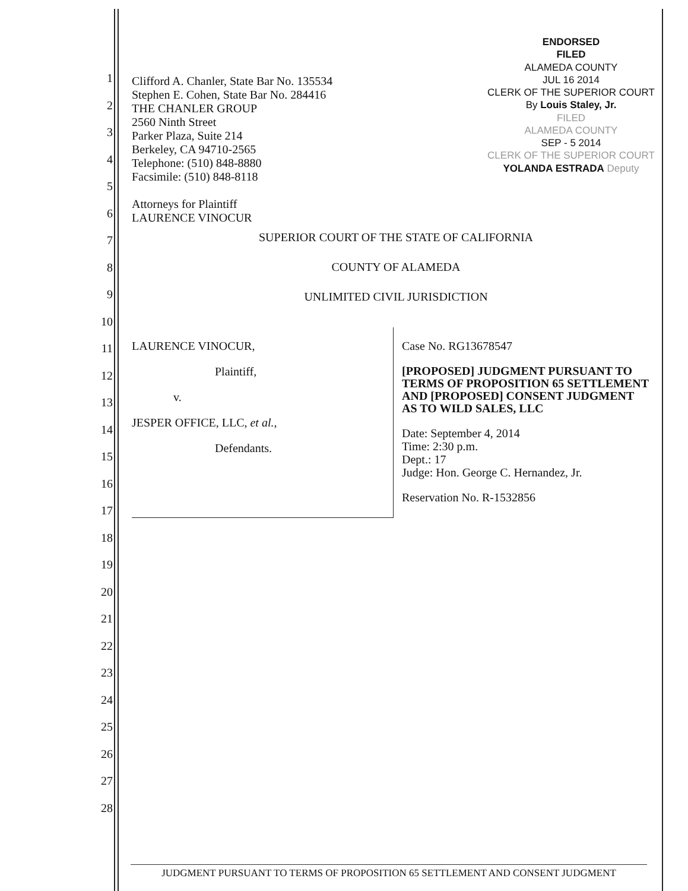1
2
3
4
5
6
7
8
9
10
11
12
13
14
15
16
17
18
19
20
21
22
23
24
25
26
27
28
ENDORSED
FILED
ALAMEDA COUNTY
JUL 16 2014
CLERK OF THE SUPERIOR COURT
By Louis Staley, Jr.
FILED
ALAMEDA COUNTY
SEP - 5 2014
CLERK OF THE SUPERIOR COURT
YOLANDA ESTRADA Deputy
Clifford A. Chanler, State Bar No. 135534
Stephen E. Cohen, State Bar No. 284416
THE CHANLER GROUP
2560 Ninth Street
Parker Plaza, Suite 214
Berkeley, CA 94710-2565
Telephone: (510) 848-8880
Facsimile: (510) 848-8118
Attorneys for Plaintiff
LAURENCE VINOCUR
SUPERIOR COURT OF THE STATE OF CALIFORNIA
COUNTY OF ALAMEDA
UNLIMITED CIVIL JURISDICTION
LAURENCE VINOCUR,
Plaintiff,
v.
JESPER OFFICE, LLC, et al.,
Defendants.
Case No. RG13678547
[PROPOSED] JUDGMENT PURSUANT TO TERMS OF PROPOSITION 65 SETTLEMENT AND [PROPOSED] CONSENT JUDGMENT AS TO WILD SALES, LLC
Date: September 4, 2014
Time: 2:30 p.m.
Dept.: 17
Judge: Hon. George C. Hernandez, Jr.
Reservation No. R-1532856
JUDGMENT PURSUANT TO TERMS OF PROPOSITION 65 SETTLEMENT AND CONSENT JUDGMENT